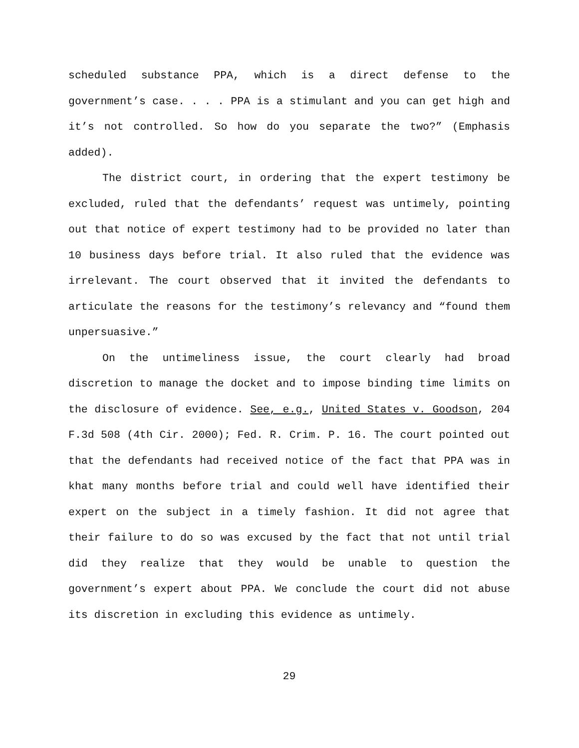scheduled substance PPA, which is a direct defense to the government’s case. . . . PPA is a stimulant and you can get high and it’s not controlled. So how do you separate the two?” (Emphasis added).
The district court, in ordering that the expert testimony be excluded, ruled that the defendants’ request was untimely, pointing out that notice of expert testimony had to be provided no later than 10 business days before trial. It also ruled that the evidence was irrelevant. The court observed that it invited the defendants to articulate the reasons for the testimony’s relevancy and “found them unpersuasive.”
On the untimeliness issue, the court clearly had broad discretion to manage the docket and to impose binding time limits on the disclosure of evidence. See, e.g., United States v. Goodson, 204 F.3d 508 (4th Cir. 2000); Fed. R. Crim. P. 16. The court pointed out that the defendants had received notice of the fact that PPA was in khat many months before trial and could well have identified their expert on the subject in a timely fashion. It did not agree that their failure to do so was excused by the fact that not until trial did they realize that they would be unable to question the government’s expert about PPA. We conclude the court did not abuse its discretion in excluding this evidence as untimely.
29